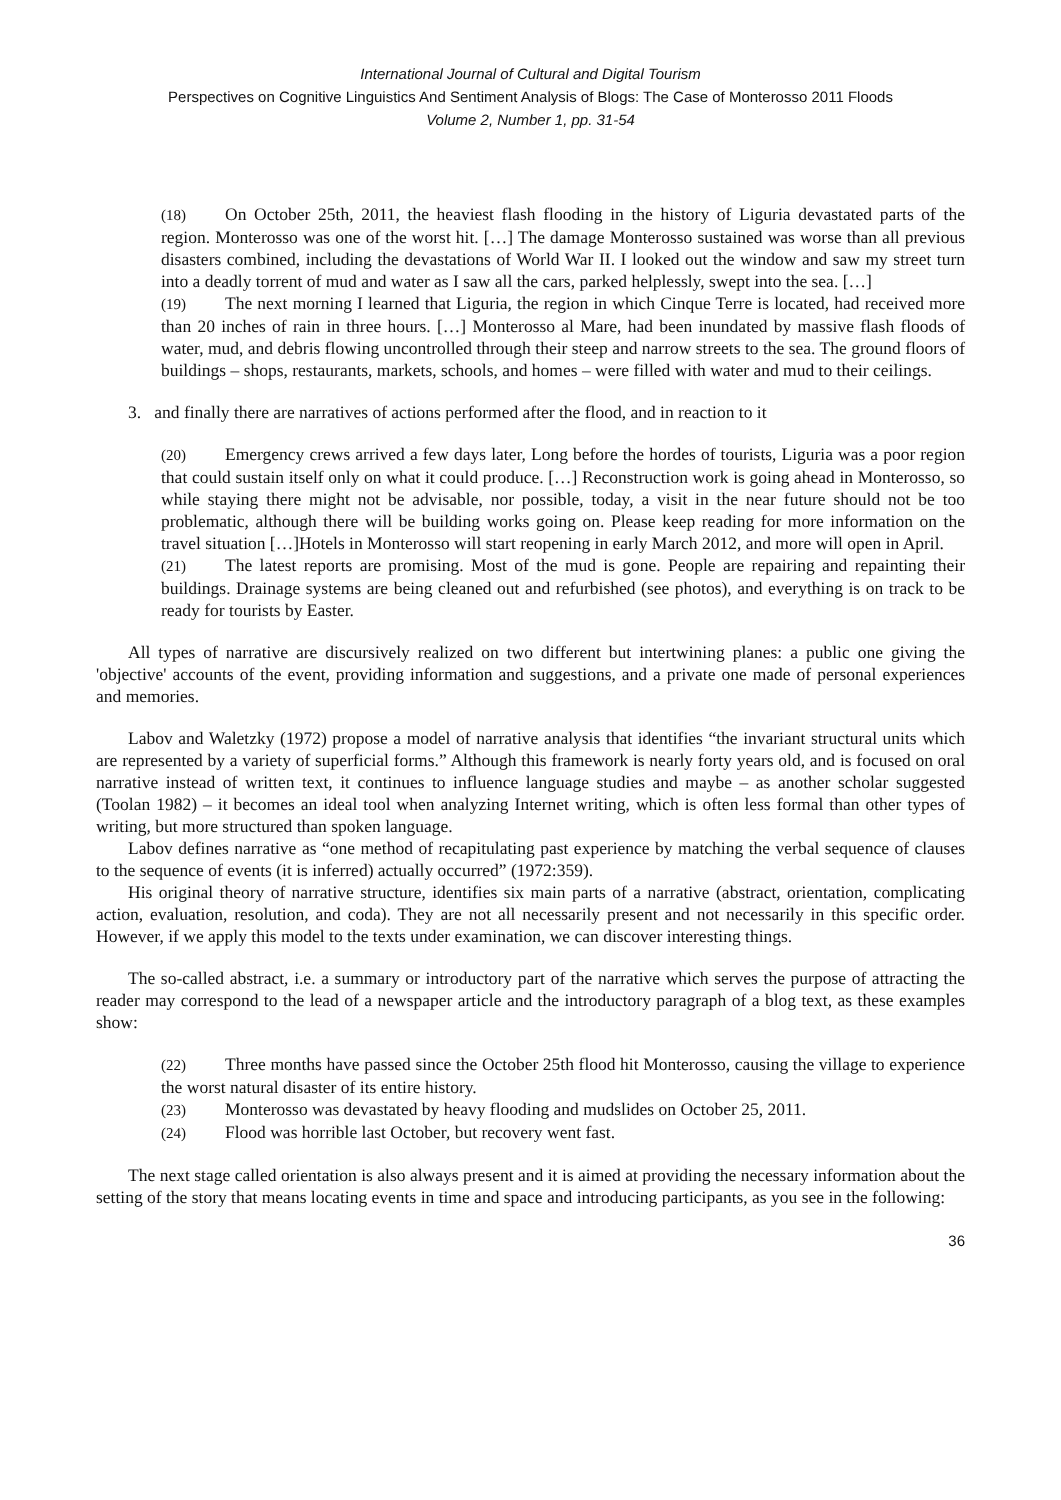International Journal of Cultural and Digital Tourism
Perspectives on Cognitive Linguistics And Sentiment Analysis of Blogs: The Case of Monterosso 2011 Floods
Volume 2, Number 1, pp. 31-54
(18) On October 25th, 2011, the heaviest flash flooding in the history of Liguria devastated parts of the region. Monterosso was one of the worst hit. […] The damage Monterosso sustained was worse than all previous disasters combined, including the devastations of World War II. I looked out the window and saw my street turn into a deadly torrent of mud and water as I saw all the cars, parked helplessly, swept into the sea. […]
(19) The next morning I learned that Liguria, the region in which Cinque Terre is located, had received more than 20 inches of rain in three hours. […] Monterosso al Mare, had been inundated by massive flash floods of water, mud, and debris flowing uncontrolled through their steep and narrow streets to the sea. The ground floors of buildings – shops, restaurants, markets, schools, and homes – were filled with water and mud to their ceilings.
3. and finally there are narratives of actions performed after the flood, and in reaction to it
(20) Emergency crews arrived a few days later, Long before the hordes of tourists, Liguria was a poor region that could sustain itself only on what it could produce. […] Reconstruction work is going ahead in Monterosso, so while staying there might not be advisable, nor possible, today, a visit in the near future should not be too problematic, although there will be building works going on. Please keep reading for more information on the travel situation […]Hotels in Monterosso will start reopening in early March 2012, and more will open in April.
(21) The latest reports are promising. Most of the mud is gone. People are repairing and repainting their buildings. Drainage systems are being cleaned out and refurbished (see photos), and everything is on track to be ready for tourists by Easter.
All types of narrative are discursively realized on two different but intertwining planes: a public one giving the 'objective' accounts of the event, providing information and suggestions, and a private one made of personal experiences and memories.
Labov and Waletzky (1972) propose a model of narrative analysis that identifies “the invariant structural units which are represented by a variety of superficial forms.” Although this framework is nearly forty years old, and is focused on oral narrative instead of written text, it continues to influence language studies and maybe – as another scholar suggested (Toolan 1982) – it becomes an ideal tool when analyzing Internet writing, which is often less formal than other types of writing, but more structured than spoken language.
Labov defines narrative as “one method of recapitulating past experience by matching the verbal sequence of clauses to the sequence of events (it is inferred) actually occurred” (1972:359).
His original theory of narrative structure, identifies six main parts of a narrative (abstract, orientation, complicating action, evaluation, resolution, and coda). They are not all necessarily present and not necessarily in this specific order. However, if we apply this model to the texts under examination, we can discover interesting things.
The so-called abstract, i.e. a summary or introductory part of the narrative which serves the purpose of attracting the reader may correspond to the lead of a newspaper article and the introductory paragraph of a blog text, as these examples show:
(22) Three months have passed since the October 25th flood hit Monterosso, causing the village to experience the worst natural disaster of its entire history.
(23) Monterosso was devastated by heavy flooding and mudslides on October 25, 2011.
(24) Flood was horrible last October, but recovery went fast.
The next stage called orientation is also always present and it is aimed at providing the necessary information about the setting of the story that means locating events in time and space and introducing participants, as you see in the following:
36